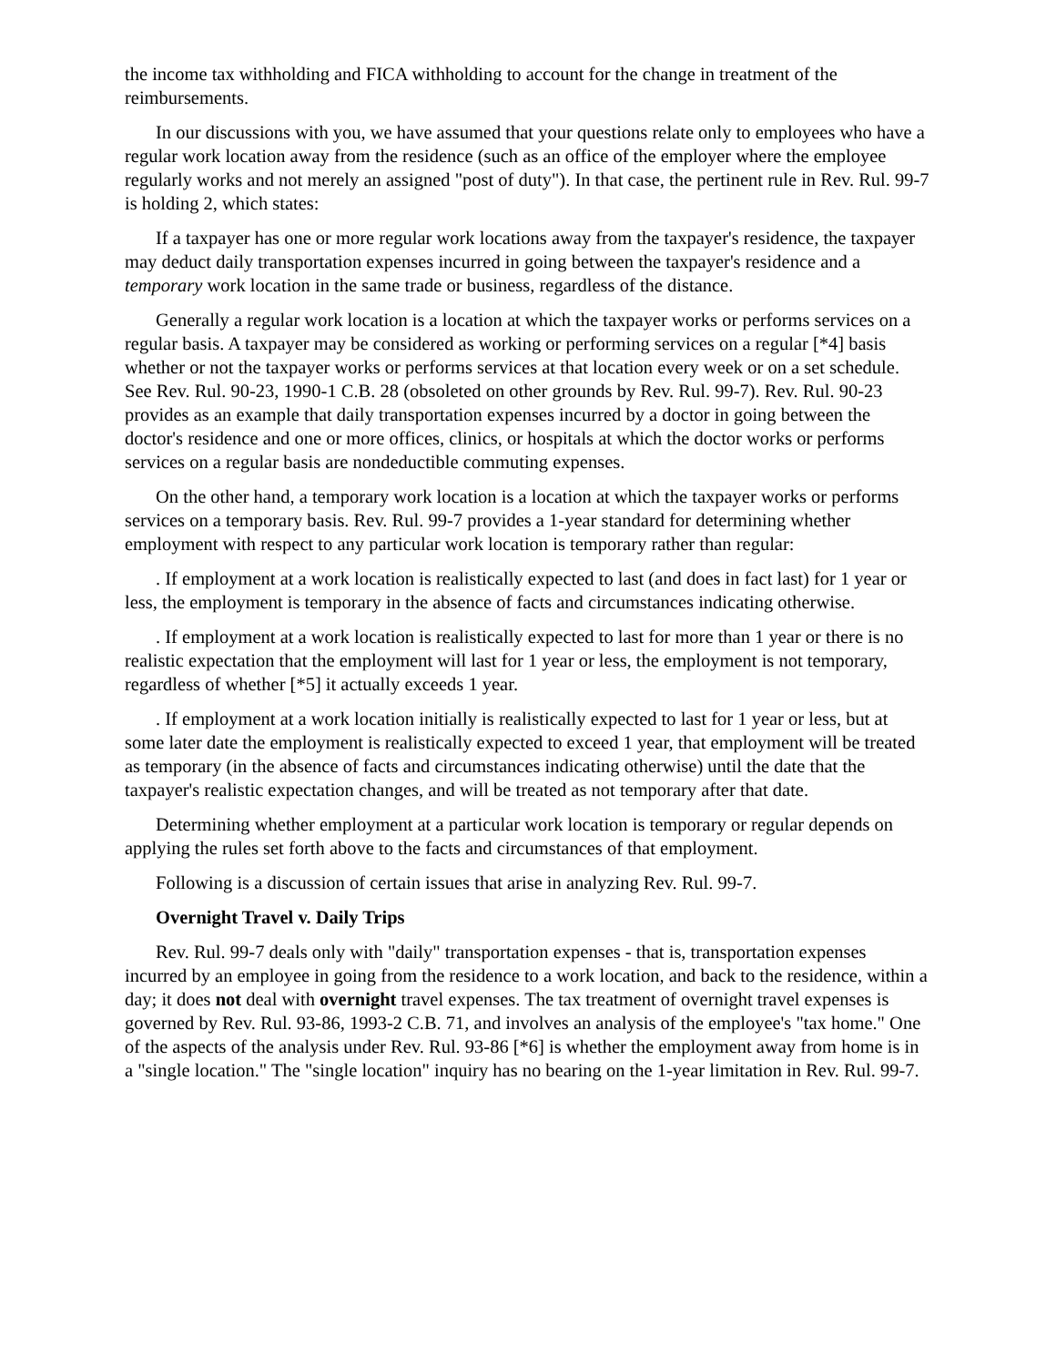the income tax withholding and FICA withholding to account for the change in treatment of the reimbursements.
In our discussions with you, we have assumed that your questions relate only to employees who have a regular work location away from the residence (such as an office of the employer where the employee regularly works and not merely an assigned "post of duty"). In that case, the pertinent rule in Rev. Rul. 99-7 is holding 2, which states:
If a taxpayer has one or more regular work locations away from the taxpayer's residence, the taxpayer may deduct daily transportation expenses incurred in going between the taxpayer's residence and a temporary work location in the same trade or business, regardless of the distance.
Generally a regular work location is a location at which the taxpayer works or performs services on a regular basis. A taxpayer may be considered as working or performing services on a regular [*4] basis whether or not the taxpayer works or performs services at that location every week or on a set schedule. See Rev. Rul. 90-23, 1990-1 C.B. 28 (obsoleted on other grounds by Rev. Rul. 99-7). Rev. Rul. 90-23 provides as an example that daily transportation expenses incurred by a doctor in going between the doctor's residence and one or more offices, clinics, or hospitals at which the doctor works or performs services on a regular basis are nondeductible commuting expenses.
On the other hand, a temporary work location is a location at which the taxpayer works or performs services on a temporary basis. Rev. Rul. 99-7 provides a 1-year standard for determining whether employment with respect to any particular work location is temporary rather than regular:
. If employment at a work location is realistically expected to last (and does in fact last) for 1 year or less, the employment is temporary in the absence of facts and circumstances indicating otherwise.
. If employment at a work location is realistically expected to last for more than 1 year or there is no realistic expectation that the employment will last for 1 year or less, the employment is not temporary, regardless of whether [*5] it actually exceeds 1 year.
. If employment at a work location initially is realistically expected to last for 1 year or less, but at some later date the employment is realistically expected to exceed 1 year, that employment will be treated as temporary (in the absence of facts and circumstances indicating otherwise) until the date that the taxpayer's realistic expectation changes, and will be treated as not temporary after that date.
Determining whether employment at a particular work location is temporary or regular depends on applying the rules set forth above to the facts and circumstances of that employment.
Following is a discussion of certain issues that arise in analyzing Rev. Rul. 99-7.
Overnight Travel v. Daily Trips
Rev. Rul. 99-7 deals only with "daily" transportation expenses - that is, transportation expenses incurred by an employee in going from the residence to a work location, and back to the residence, within a day; it does not deal with overnight travel expenses. The tax treatment of overnight travel expenses is governed by Rev. Rul. 93-86, 1993-2 C.B. 71, and involves an analysis of the employee's "tax home." One of the aspects of the analysis under Rev. Rul. 93-86 [*6] is whether the employment away from home is in a "single location." The "single location" inquiry has no bearing on the 1-year limitation in Rev. Rul. 99-7.